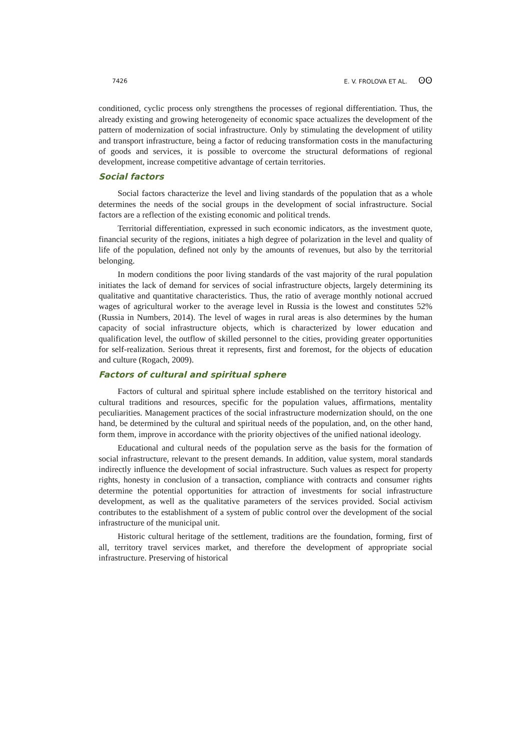7426 E. V. FROLOVA ET AL. ʘʘ
conditioned, cyclic process only strengthens the processes of regional differentiation. Thus, the already existing and growing heterogeneity of economic space actualizes the development of the pattern of modernization of social infrastructure. Only by stimulating the development of utility and transport infrastructure, being a factor of reducing transformation costs in the manufacturing of goods and services, it is possible to overcome the structural deformations of regional development, increase competitive advantage of certain territories.
Social factors
Social factors characterize the level and living standards of the population that as a whole determines the needs of the social groups in the development of social infrastructure. Social factors are a reflection of the existing economic and political trends.
Territorial differentiation, expressed in such economic indicators, as the investment quote, financial security of the regions, initiates a high degree of polarization in the level and quality of life of the population, defined not only by the amounts of revenues, but also by the territorial belonging.
In modern conditions the poor living standards of the vast majority of the rural population initiates the lack of demand for services of social infrastructure objects, largely determining its qualitative and quantitative characteristics. Thus, the ratio of average monthly notional accrued wages of agricultural worker to the average level in Russia is the lowest and constitutes 52% (Russia in Numbers, 2014). The level of wages in rural areas is also determines by the human capacity of social infrastructure objects, which is characterized by lower education and qualification level, the outflow of skilled personnel to the cities, providing greater opportunities for self-realization. Serious threat it represents, first and foremost, for the objects of education and culture (Rogach, 2009).
Factors of cultural and spiritual sphere
Factors of cultural and spiritual sphere include established on the territory historical and cultural traditions and resources, specific for the population values, affirmations, mentality peculiarities. Management practices of the social infrastructure modernization should, on the one hand, be determined by the cultural and spiritual needs of the population, and, on the other hand, form them, improve in accordance with the priority objectives of the unified national ideology.
Educational and cultural needs of the population serve as the basis for the formation of social infrastructure, relevant to the present demands. In addition, value system, moral standards indirectly influence the development of social infrastructure. Such values as respect for property rights, honesty in conclusion of a transaction, compliance with contracts and consumer rights determine the potential opportunities for attraction of investments for social infrastructure development, as well as the qualitative parameters of the services provided. Social activism contributes to the establishment of a system of public control over the development of the social infrastructure of the municipal unit.
Historic cultural heritage of the settlement, traditions are the foundation, forming, first of all, territory travel services market, and therefore the development of appropriate social infrastructure. Preserving of historical